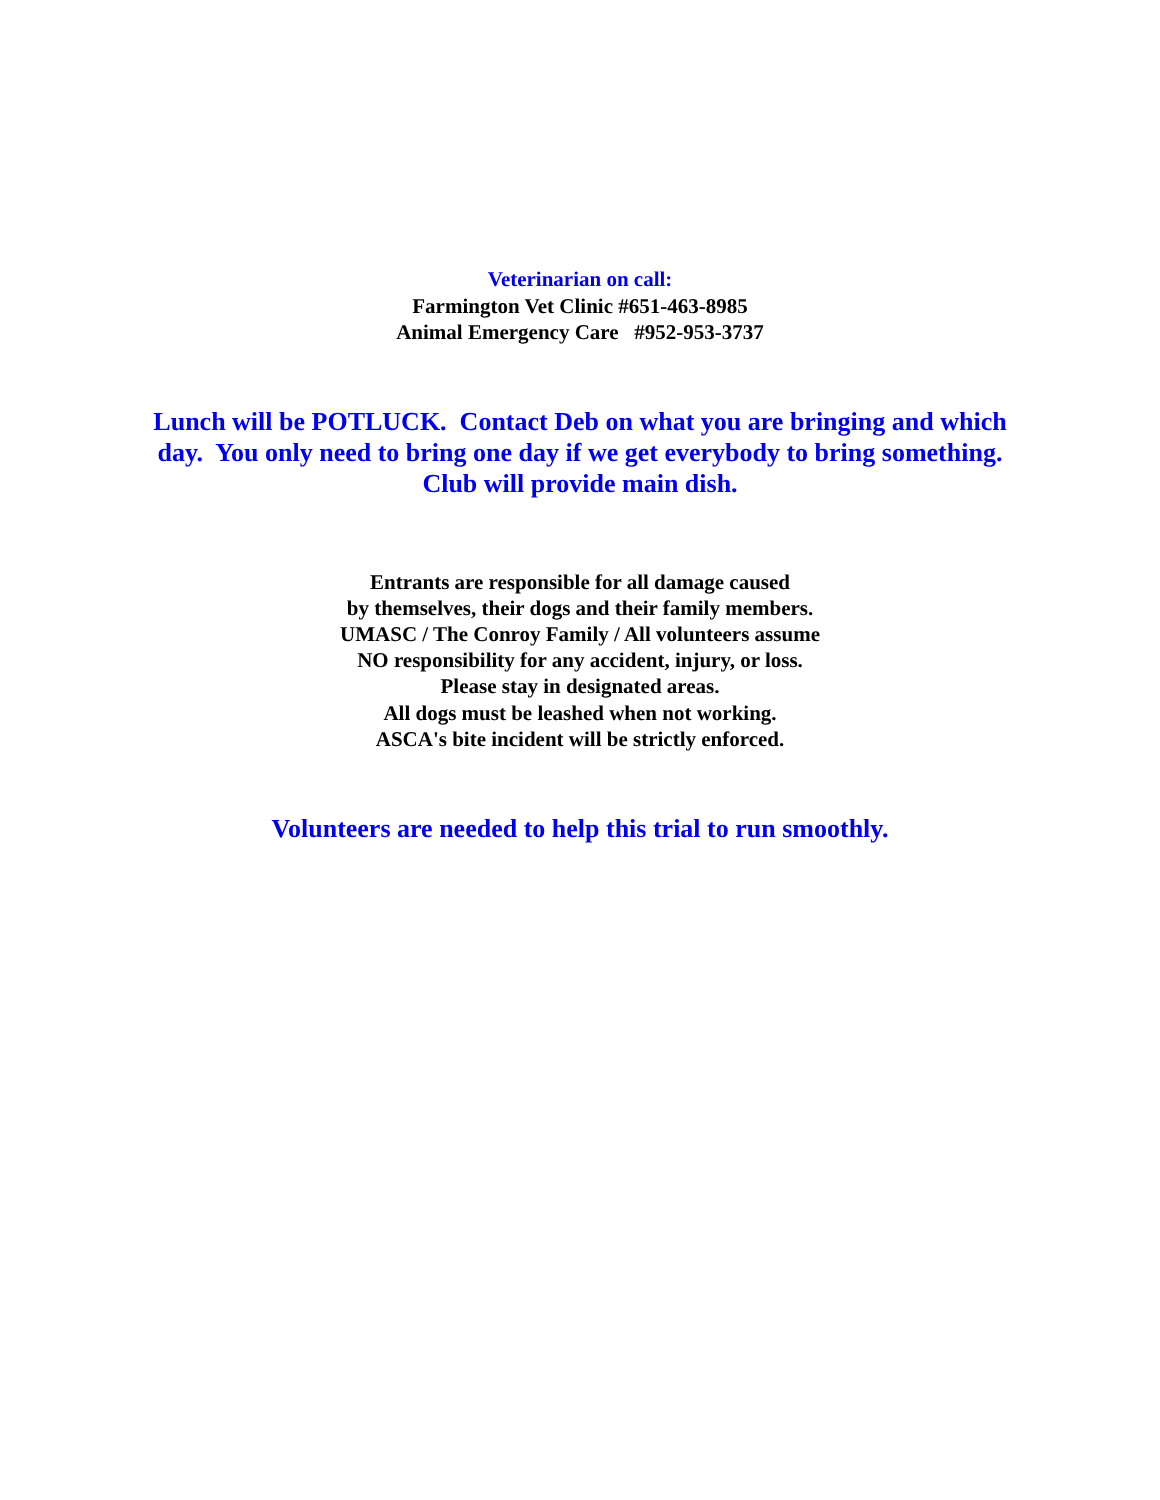Veterinarian on call:
Farmington Vet Clinic #651-463-8985
Animal Emergency Care #952-953-3737
Lunch will be POTLUCK. Contact Deb on what you are bringing and which day. You only need to bring one day if we get everybody to bring something. Club will provide main dish.
Entrants are responsible for all damage caused
by themselves, their dogs and their family members.
UMASC / The Conroy Family / All volunteers assume
NO responsibility for any accident, injury, or loss.
Please stay in designated areas.
All dogs must be leashed when not working.
ASCA's bite incident will be strictly enforced.
Volunteers are needed to help this trial to run smoothly.